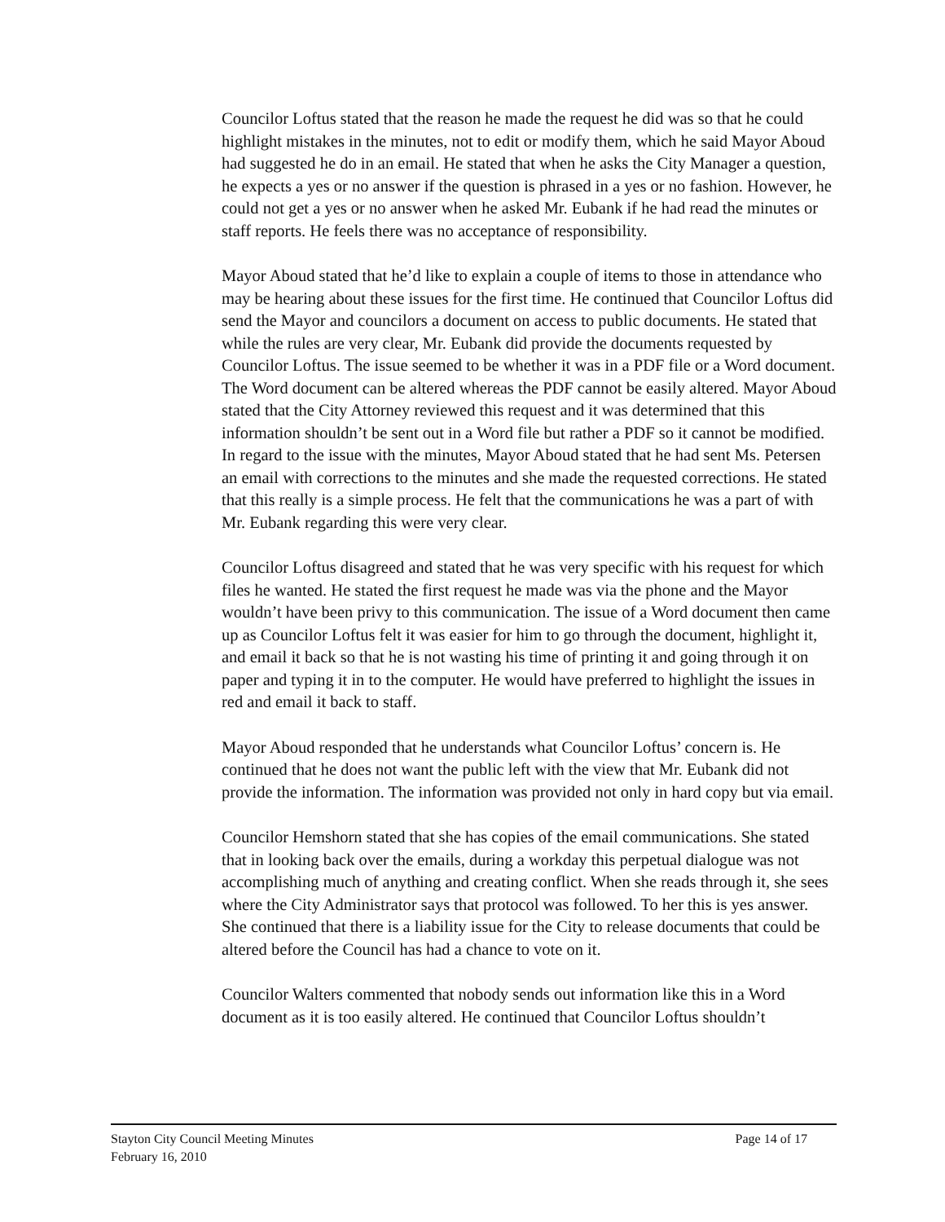Councilor Loftus stated that the reason he made the request he did was so that he could highlight mistakes in the minutes, not to edit or modify them, which he said Mayor Aboud had suggested he do in an email. He stated that when he asks the City Manager a question, he expects a yes or no answer if the question is phrased in a yes or no fashion. However, he could not get a yes or no answer when he asked Mr. Eubank if he had read the minutes or staff reports. He feels there was no acceptance of responsibility.
Mayor Aboud stated that he’d like to explain a couple of items to those in attendance who may be hearing about these issues for the first time. He continued that Councilor Loftus did send the Mayor and councilors a document on access to public documents. He stated that while the rules are very clear, Mr. Eubank did provide the documents requested by Councilor Loftus. The issue seemed to be whether it was in a PDF file or a Word document. The Word document can be altered whereas the PDF cannot be easily altered. Mayor Aboud stated that the City Attorney reviewed this request and it was determined that this information shouldn’t be sent out in a Word file but rather a PDF so it cannot be modified. In regard to the issue with the minutes, Mayor Aboud stated that he had sent Ms. Petersen an email with corrections to the minutes and she made the requested corrections. He stated that this really is a simple process. He felt that the communications he was a part of with Mr. Eubank regarding this were very clear.
Councilor Loftus disagreed and stated that he was very specific with his request for which files he wanted. He stated the first request he made was via the phone and the Mayor wouldn’t have been privy to this communication. The issue of a Word document then came up as Councilor Loftus felt it was easier for him to go through the document, highlight it, and email it back so that he is not wasting his time of printing it and going through it on paper and typing it in to the computer. He would have preferred to highlight the issues in red and email it back to staff.
Mayor Aboud responded that he understands what Councilor Loftus’ concern is. He continued that he does not want the public left with the view that Mr. Eubank did not provide the information. The information was provided not only in hard copy but via email.
Councilor Hemshorn stated that she has copies of the email communications. She stated that in looking back over the emails, during a workday this perpetual dialogue was not accomplishing much of anything and creating conflict. When she reads through it, she sees where the City Administrator says that protocol was followed. To her this is yes answer. She continued that there is a liability issue for the City to release documents that could be altered before the Council has had a chance to vote on it.
Councilor Walters commented that nobody sends out information like this in a Word document as it is too easily altered. He continued that Councilor Loftus shouldn’t
Stayton City Council Meeting Minutes
February 16, 2010
Page 14 of 17